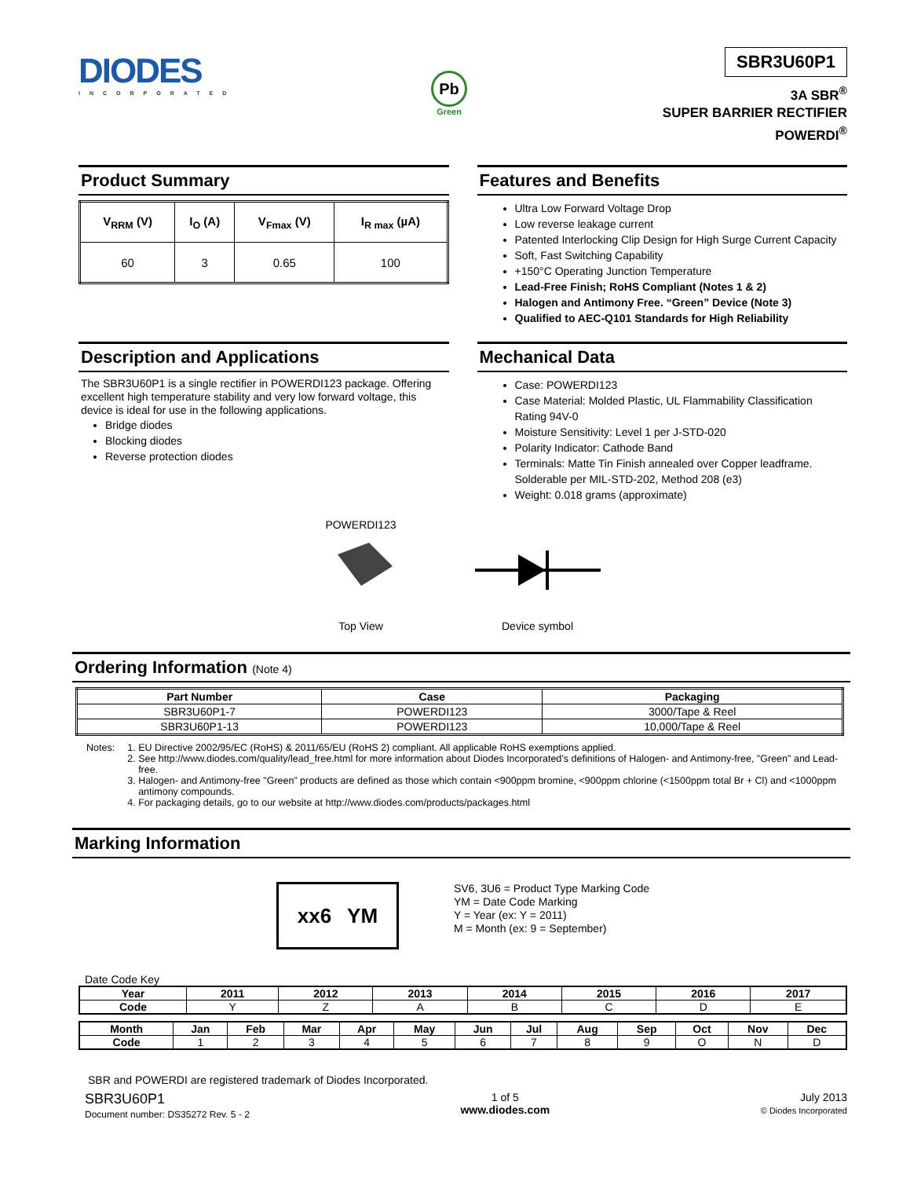DIODES
INCORPORATED
Pb
Green
SBR3U60P1
3A SBR<sup>®</sup>
SUPER BARRIER RECTIFIER
POWERDI<sup>®</sup>
Product Summary
| V<sub>RRM</sub> (V) | I<sub>O</sub> (A) | V<sub>Fmax</sub> (V) | I<sub>R max</sub> (µA) |
| --- | --- | --- | --- |
| 60 | 3 | 0.65 | 100 |
Features and Benefits
Ultra Low Forward Voltage Drop
Low reverse leakage current
Patented Interlocking Clip Design for High Surge Current Capacity
Soft, Fast Switching Capability
+150°C Operating Junction Temperature
Lead-Free Finish; RoHS Compliant (Notes 1 & 2)
Halogen and Antimony Free. “Green” Device (Note 3)
Qualified to AEC-Q101 Standards for High Reliability
Description and Applications
The SBR3U60P1 is a single rectifier in POWERDI123 package. Offering excellent high temperature stability and very low forward voltage, this device is ideal for use in the following applications.
Bridge diodes
Blocking diodes
Reverse protection diodes
Mechanical Data
Case: POWERDI123
Case Material: Molded Plastic, UL Flammability Classification Rating 94V-0
Moisture Sensitivity: Level 1 per J-STD-020
Polarity Indicator: Cathode Band
Terminals: Matte Tin Finish annealed over Copper leadframe. Solderable per MIL-STD-202, Method 208 (e3)
Weight: 0.018 grams (approximate)
POWERDI123
Top View
Device symbol
Ordering Information (Note 4)
| Part Number | Case | Packaging |
| --- | --- | --- |
| SBR3U60P1-7 | POWERDI123 | 3000/Tape & Reel |
| SBR3U60P1-13 | POWERDI123 | 10,000/Tape & Reel |
Notes: 1. EU Directive 2002/95/EC (RoHS) & 2011/65/EU (RoHS 2) compliant. All applicable RoHS exemptions applied.
2. See http://www.diodes.com/quality/lead_free.html for more information about Diodes Incorporated’s definitions of Halogen- and Antimony-free, "Green" and Lead-free.
3. Halogen- and Antimony-free "Green” products are defined as those which contain <900ppm bromine, <900ppm chlorine (<1500ppm total Br + Cl) and <1000ppm antimony compounds.
4. For packaging details, go to our website at http://www.diodes.com/products/packages.html
Marking Information
xx6 YM
SV6, 3U6 = Product Type Marking Code
YM = Date Code Marking
Y = Year (ex: Y = 2011)
M = Month (ex: 9 = September)
Date Code Key
| Year | 2011 | 2012 | 2013 | 2014 | 2015 | 2016 | 2017 |
| --- | --- | --- | --- | --- | --- | --- | --- |
| Code | Y | Z | A | B | C | D | E |
| Month | Jan | Feb | Mar | Apr | May | Jun | Jul | Aug | Sep | Oct | Nov | Dec |
| --- | --- | --- | --- | --- | --- | --- | --- | --- | --- | --- | --- | --- |
| Code | 1 | 2 | 3 | 4 | 5 | 6 | 7 | 8 | 9 | O | N | D |
SBR and POWERDI are registered trademark of Diodes Incorporated.
SBR3U60P1
Document number: DS35272 Rev. 5 - 2
1 of 5
www.diodes.com
July 2013
© Diodes Incorporated